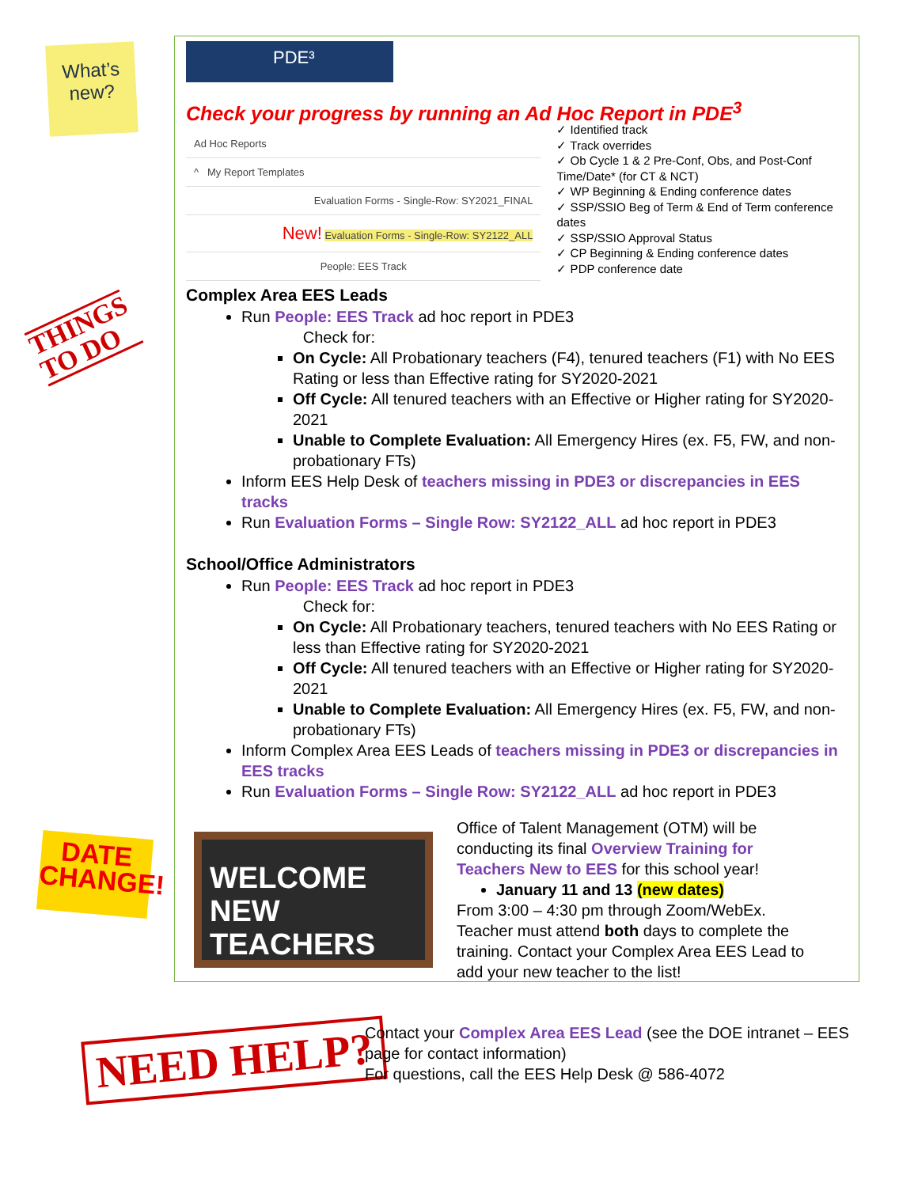What’s
new?
THINGS
TO DO
DATE
CHANGE!
PDE³
Check your progress by running an Ad Hoc Report in PDE<sup>3</sup>
Ad Hoc Reports
^ My Report Templates
Evaluation Forms - Single-Row: SY2021_FINAL
New! Evaluation Forms - Single-Row: SY2122_ALL
People: EES Track
✓ Identified track
✓ Track overrides
✓ Ob Cycle 1 & 2 Pre-Conf, Obs, and Post-Conf Time/Date* (for CT & NCT)
✓ WP Beginning & Ending conference dates
✓ SSP/SSIO Beg of Term & End of Term conference dates
✓ SSP/SSIO Approval Status
✓ CP Beginning & Ending conference dates
✓ PDP conference date
Complex Area EES Leads
Run People: EES Track ad hoc report in PDE3
Check for:
On Cycle: All Probationary teachers (F4), tenured teachers (F1) with No EES Rating or less than Effective rating for SY2020-2021
Off Cycle: All tenured teachers with an Effective or Higher rating for SY2020-2021
Unable to Complete Evaluation: All Emergency Hires (ex. F5, FW, and non-probationary FTs)
Inform EES Help Desk of teachers missing in PDE3 or discrepancies in EES tracks
Run Evaluation Forms – Single Row: SY2122_ALL ad hoc report in PDE3
School/Office Administrators
Run People: EES Track ad hoc report in PDE3
Check for:
On Cycle: All Probationary teachers, tenured teachers with No EES Rating or less than Effective rating for SY2020-2021
Off Cycle: All tenured teachers with an Effective or Higher rating for SY2020-2021
Unable to Complete Evaluation: All Emergency Hires (ex. F5, FW, and non-probationary FTs)
Inform Complex Area EES Leads of teachers missing in PDE3 or discrepancies in EES tracks
Run Evaluation Forms – Single Row: SY2122_ALL ad hoc report in PDE3
WELCOME
NEW TEACHERS
Office of Talent Management (OTM) will be conducting its final Overview Training for Teachers New to EES for this school year!
January 11 and 13 (new dates)
From 3:00 – 4:30 pm through Zoom/WebEx. Teacher must attend both days to complete the training. Contact your Complex Area EES Lead to add your new teacher to the list!
NEED HELP?
Contact your Complex Area EES Lead (see the DOE intranet – EES page for contact information)
For questions, call the EES Help Desk @ 586-4072